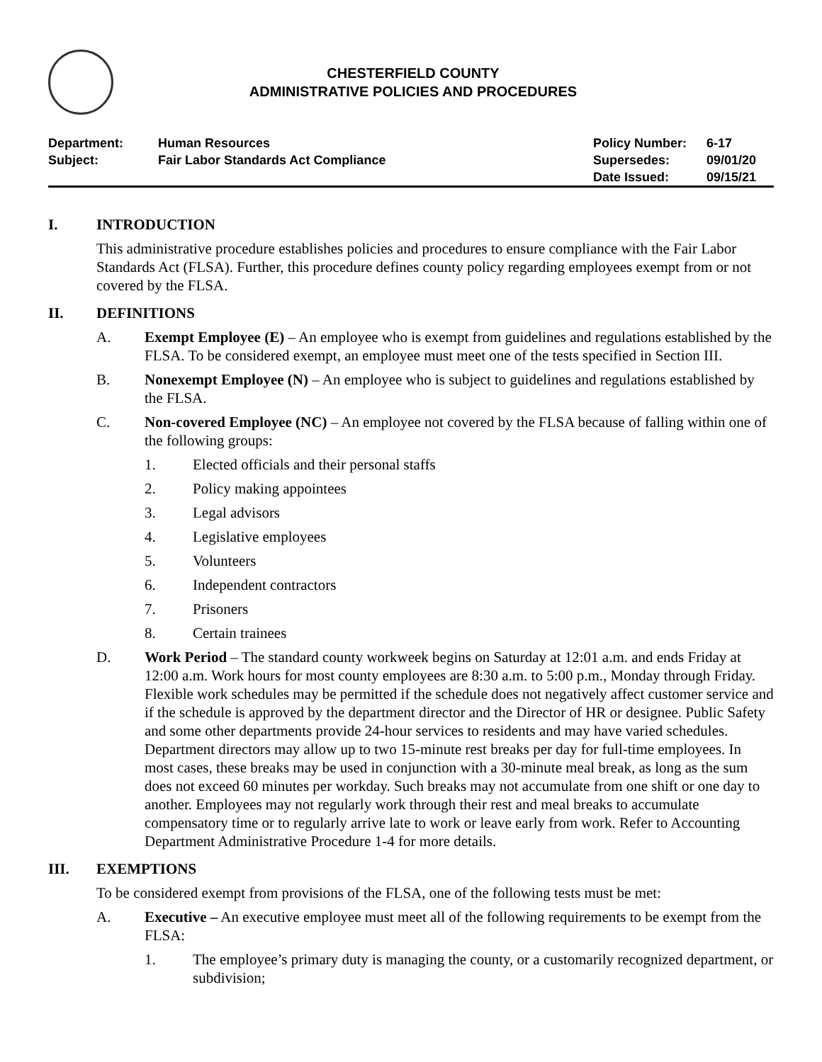CHESTERFIELD COUNTY
ADMINISTRATIVE POLICIES AND PROCEDURES
| Department: | Human Resources | Policy Number: | 6-17 |
| Subject: | Fair Labor Standards Act Compliance | Supersedes: | 09/01/20 |
| | | Date Issued: | 09/15/21 |
I. INTRODUCTION
This administrative procedure establishes policies and procedures to ensure compliance with the Fair Labor Standards Act (FLSA). Further, this procedure defines county policy regarding employees exempt from or not covered by the FLSA.
II. DEFINITIONS
A. Exempt Employee (E) – An employee who is exempt from guidelines and regulations established by the FLSA. To be considered exempt, an employee must meet one of the tests specified in Section III.
B. Nonexempt Employee (N) – An employee who is subject to guidelines and regulations established by the FLSA.
C. Non-covered Employee (NC) – An employee not covered by the FLSA because of falling within one of the following groups:
1. Elected officials and their personal staffs
2. Policy making appointees
3. Legal advisors
4. Legislative employees
5. Volunteers
6. Independent contractors
7. Prisoners
8. Certain trainees
D. Work Period – The standard county workweek begins on Saturday at 12:01 a.m. and ends Friday at 12:00 a.m. Work hours for most county employees are 8:30 a.m. to 5:00 p.m., Monday through Friday. Flexible work schedules may be permitted if the schedule does not negatively affect customer service and if the schedule is approved by the department director and the Director of HR or designee. Public Safety and some other departments provide 24-hour services to residents and may have varied schedules. Department directors may allow up to two 15-minute rest breaks per day for full-time employees. In most cases, these breaks may be used in conjunction with a 30-minute meal break, as long as the sum does not exceed 60 minutes per workday. Such breaks may not accumulate from one shift or one day to another. Employees may not regularly work through their rest and meal breaks to accumulate compensatory time or to regularly arrive late to work or leave early from work. Refer to Accounting Department Administrative Procedure 1-4 for more details.
III. EXEMPTIONS
To be considered exempt from provisions of the FLSA, one of the following tests must be met:
A. Executive – An executive employee must meet all of the following requirements to be exempt from the FLSA:
1. The employee’s primary duty is managing the county, or a customarily recognized department, or subdivision;